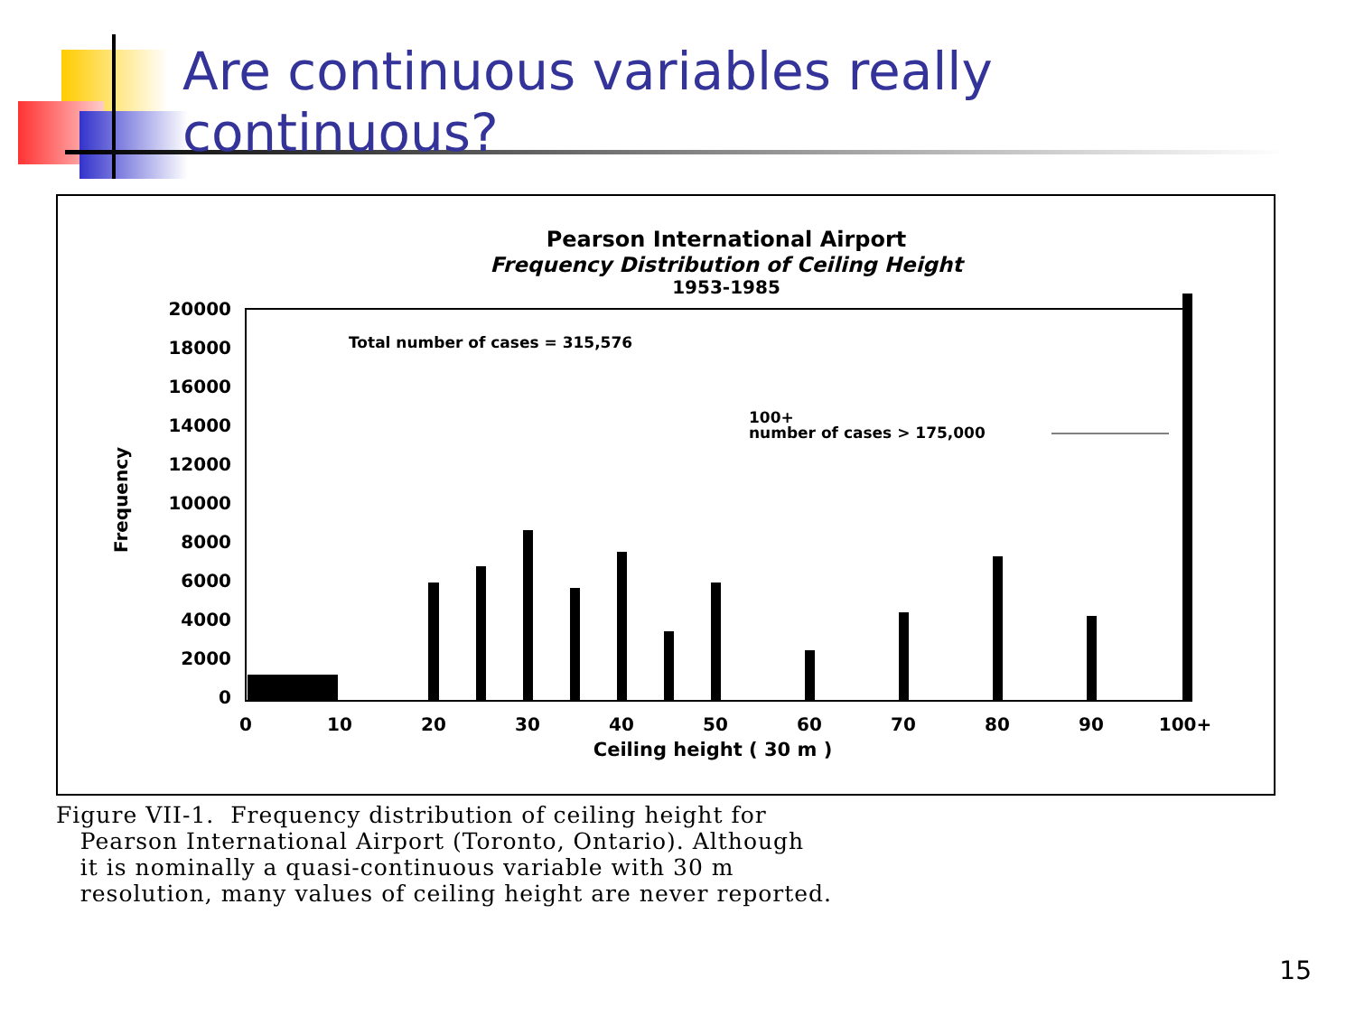Are continuous variables really
continuous?
Pearson International Airport
Frequency Distribution of Ceiling Height
1953-1985
Total number of cases = 315,576
100+
number of cases > 175,000
20000
18000
16000
14000
12000
10000
8000
6000
4000
2000
0
Frequency
0
10
20
30
40
50
60
70
80
90
100+
Ceiling height ( 30 m )
Figure VII-1. Frequency distribution of ceiling height for
Pearson International Airport (Toronto, Ontario). Although
it is nominally a quasi-continuous variable with 30 m
resolution, many values of ceiling height are never reported.
15